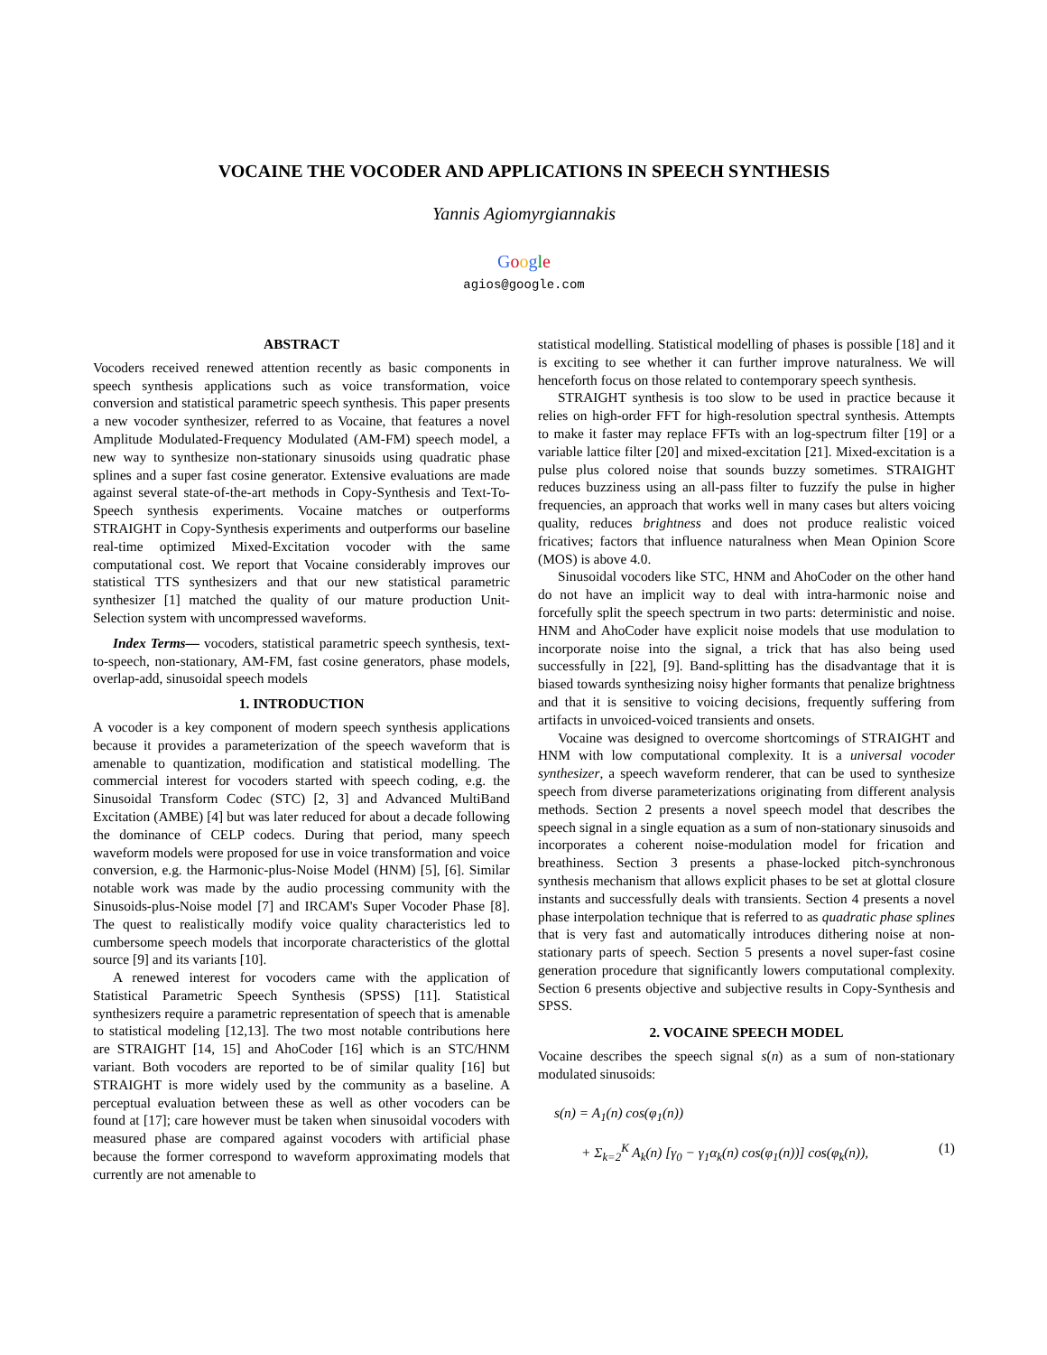VOCAINE THE VOCODER AND APPLICATIONS IN SPEECH SYNTHESIS
Yannis Agiomyrgiannakis
Google
agios@google.com
ABSTRACT
Vocoders received renewed attention recently as basic components in speech synthesis applications such as voice transformation, voice conversion and statistical parametric speech synthesis. This paper presents a new vocoder synthesizer, referred to as Vocaine, that features a novel Amplitude Modulated-Frequency Modulated (AM-FM) speech model, a new way to synthesize non-stationary sinusoids using quadratic phase splines and a super fast cosine generator. Extensive evaluations are made against several state-of-the-art methods in Copy-Synthesis and Text-To-Speech synthesis experiments. Vocaine matches or outperforms STRAIGHT in Copy-Synthesis experiments and outperforms our baseline real-time optimized Mixed-Excitation vocoder with the same computational cost. We report that Vocaine considerably improves our statistical TTS synthesizers and that our new statistical parametric synthesizer [1] matched the quality of our mature production Unit-Selection system with uncompressed waveforms.
Index Terms— vocoders, statistical parametric speech synthesis, text-to-speech, non-stationary, AM-FM, fast cosine generators, phase models, overlap-add, sinusoidal speech models
1. INTRODUCTION
A vocoder is a key component of modern speech synthesis applications because it provides a parameterization of the speech waveform that is amenable to quantization, modification and statistical modelling. The commercial interest for vocoders started with speech coding, e.g. the Sinusoidal Transform Codec (STC) [2, 3] and Advanced MultiBand Excitation (AMBE) [4] but was later reduced for about a decade following the dominance of CELP codecs. During that period, many speech waveform models were proposed for use in voice transformation and voice conversion, e.g. the Harmonic-plus-Noise Model (HNM) [5], [6]. Similar notable work was made by the audio processing community with the Sinusoids-plus-Noise model [7] and IRCAM's Super Vocoder Phase [8]. The quest to realistically modify voice quality characteristics led to cumbersome speech models that incorporate characteristics of the glottal source [9] and its variants [10].
A renewed interest for vocoders came with the application of Statistical Parametric Speech Synthesis (SPSS) [11]. Statistical synthesizers require a parametric representation of speech that is amenable to statistical modeling [12,13]. The two most notable contributions here are STRAIGHT [14, 15] and AhoCoder [16] which is an STC/HNM variant. Both vocoders are reported to be of similar quality [16] but STRAIGHT is more widely used by the community as a baseline. A perceptual evaluation between these as well as other vocoders can be found at [17]; care however must be taken when sinusoidal vocoders with measured phase are compared against vocoders with artificial phase because the former correspond to waveform approximating models that currently are not amenable to
statistical modelling. Statistical modelling of phases is possible [18] and it is exciting to see whether it can further improve naturalness. We will henceforth focus on those related to contemporary speech synthesis.
STRAIGHT synthesis is too slow to be used in practice because it relies on high-order FFT for high-resolution spectral synthesis. Attempts to make it faster may replace FFTs with an log-spectrum filter [19] or a variable lattice filter [20] and mixed-excitation [21]. Mixed-excitation is a pulse plus colored noise that sounds buzzy sometimes. STRAIGHT reduces buzziness using an all-pass filter to fuzzify the pulse in higher frequencies, an approach that works well in many cases but alters voicing quality, reduces brightness and does not produce realistic voiced fricatives; factors that influence naturalness when Mean Opinion Score (MOS) is above 4.0.
Sinusoidal vocoders like STC, HNM and AhoCoder on the other hand do not have an implicit way to deal with intra-harmonic noise and forcefully split the speech spectrum in two parts: deterministic and noise. HNM and AhoCoder have explicit noise models that use modulation to incorporate noise into the signal, a trick that has also being used successfully in [22], [9]. Band-splitting has the disadvantage that it is biased towards synthesizing noisy higher formants that penalize brightness and that it is sensitive to voicing decisions, frequently suffering from artifacts in unvoiced-voiced transients and onsets.
Vocaine was designed to overcome shortcomings of STRAIGHT and HNM with low computational complexity. It is a universal vocoder synthesizer, a speech waveform renderer, that can be used to synthesize speech from diverse parameterizations originating from different analysis methods. Section 2 presents a novel speech model that describes the speech signal in a single equation as a sum of non-stationary sinusoids and incorporates a coherent noise-modulation model for frication and breathiness. Section 3 presents a phase-locked pitch-synchronous synthesis mechanism that allows explicit phases to be set at glottal closure instants and successfully deals with transients. Section 4 presents a novel phase interpolation technique that is referred to as quadratic phase splines that is very fast and automatically introduces dithering noise at non-stationary parts of speech. Section 5 presents a novel super-fast cosine generation procedure that significantly lowers computational complexity. Section 6 presents objective and subjective results in Copy-Synthesis and SPSS.
2. VOCAINE SPEECH MODEL
Vocaine describes the speech signal s(n) as a sum of non-stationary modulated sinusoids:
s(n) = A<sub>1</sub>(n) cos(φ<sub>1</sub>(n))
+ Σ<sub>k=2</sub><sup>K</sup> A<sub>k</sub>(n) [γ<sub>0</sub> − γ<sub>1</sub>α<sub>k</sub>(n) cos(φ<sub>1</sub>(n))] cos(φ<sub>k</sub>(n)), (1)